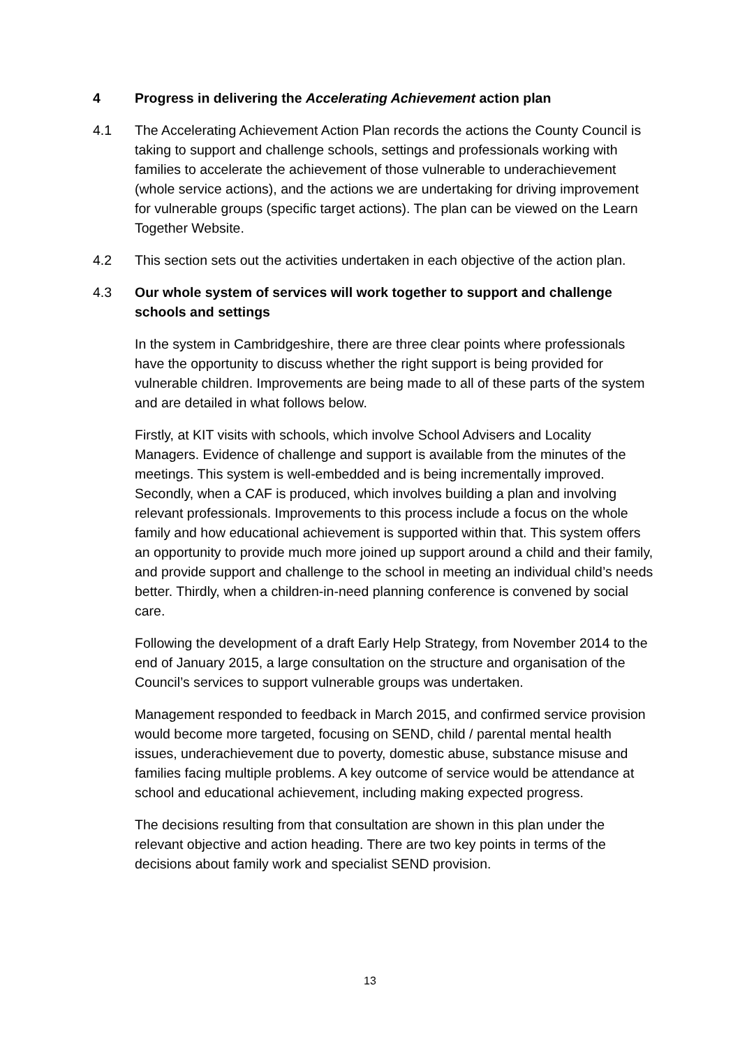4 Progress in delivering the Accelerating Achievement action plan
4.1 The Accelerating Achievement Action Plan records the actions the County Council is taking to support and challenge schools, settings and professionals working with families to accelerate the achievement of those vulnerable to underachievement (whole service actions), and the actions we are undertaking for driving improvement for vulnerable groups (specific target actions). The plan can be viewed on the Learn Together Website.
4.2 This section sets out the activities undertaken in each objective of the action plan.
4.3 Our whole system of services will work together to support and challenge schools and settings
In the system in Cambridgeshire, there are three clear points where professionals have the opportunity to discuss whether the right support is being provided for vulnerable children. Improvements are being made to all of these parts of the system and are detailed in what follows below.
Firstly, at KIT visits with schools, which involve School Advisers and Locality Managers. Evidence of challenge and support is available from the minutes of the meetings. This system is well-embedded and is being incrementally improved. Secondly, when a CAF is produced, which involves building a plan and involving relevant professionals. Improvements to this process include a focus on the whole family and how educational achievement is supported within that. This system offers an opportunity to provide much more joined up support around a child and their family, and provide support and challenge to the school in meeting an individual child’s needs better. Thirdly, when a children-in-need planning conference is convened by social care.
Following the development of a draft Early Help Strategy, from November 2014 to the end of January 2015, a large consultation on the structure and organisation of the Council’s services to support vulnerable groups was undertaken.
Management responded to feedback in March 2015, and confirmed service provision would become more targeted, focusing on SEND, child / parental mental health issues, underachievement due to poverty, domestic abuse, substance misuse and families facing multiple problems. A key outcome of service would be attendance at school and educational achievement, including making expected progress.
The decisions resulting from that consultation are shown in this plan under the relevant objective and action heading. There are two key points in terms of the decisions about family work and specialist SEND provision.
13